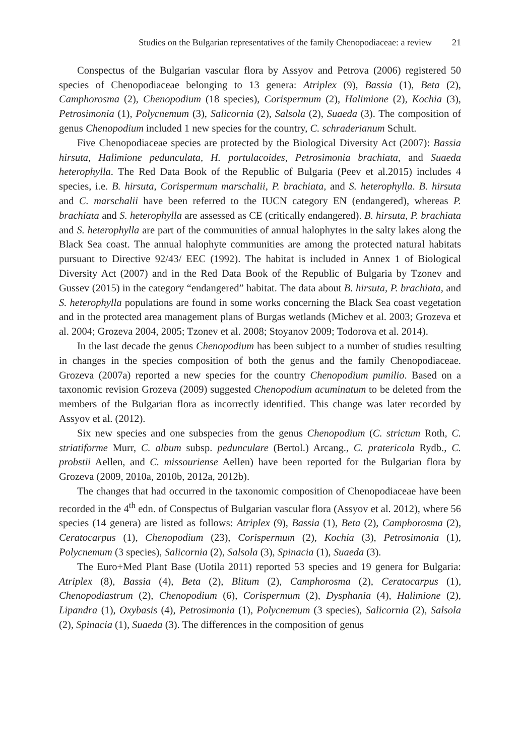Studies on the Bulgarian representatives of the family Chenopodiaceae: a review 21
Conspectus of the Bulgarian vascular flora by Assyov and Petrova (2006) registered 50 species of Chenopodiaceae belonging to 13 genera: Atriplex (9), Bassia (1), Beta (2), Camphorosma (2), Chenopodium (18 species), Corispermum (2), Halimione (2), Kochia (3), Petrosimonia (1), Polycnemum (3), Salicornia (2), Salsola (2), Suaeda (3). The composition of genus Chenopodium included 1 new species for the country, C. schraderianum Schult.
Five Chenopodiaceae species are protected by the Biological Diversity Act (2007): Bassia hirsuta, Halimione pedunculata, H. portulacoides, Petrosimonia brachiata, and Suaeda heterophylla. The Red Data Book of the Republic of Bulgaria (Peev et al.2015) includes 4 species, i.e. B. hirsuta, Corispermum marschalii, P. brachiata, and S. heterophylla. B. hirsuta and C. marschalii have been referred to the IUCN category EN (endangered), whereas P. brachiata and S. heterophylla are assessed as CE (critically endangered). B. hirsuta, P. brachiata and S. heterophylla are part of the communities of annual halophytes in the salty lakes along the Black Sea coast. The annual halophyte communities are among the protected natural habitats pursuant to Directive 92/43/ EEC (1992). The habitat is included in Annex 1 of Biological Diversity Act (2007) and in the Red Data Book of the Republic of Bulgaria by Tzonev and Gussev (2015) in the category “endangered” habitat. The data about B. hirsuta, P. brachiata, and S. heterophylla populations are found in some works concerning the Black Sea coast vegetation and in the protected area management plans of Burgas wetlands (Michev et al. 2003; Grozeva et al. 2004; Grozeva 2004, 2005; Tzonev et al. 2008; Stoyanov 2009; Todorova et al. 2014).
In the last decade the genus Chenopodium has been subject to a number of studies resulting in changes in the species composition of both the genus and the family Chenopodiaceae. Grozeva (2007a) reported a new species for the country Chenopodium pumilio. Based on a taxonomic revision Grozeva (2009) suggested Chenopodium acuminatum to be deleted from the members of the Bulgarian flora as incorrectly identified. This change was later recorded by Assyov et al. (2012).
Six new species and one subspecies from the genus Chenopodium (C. strictum Roth, C. striatiforme Murr, C. album subsp. pedunculare (Bertol.) Arcang., C. pratericola Rydb., C. probstii Aellen, and C. missouriense Aellen) have been reported for the Bulgarian flora by Grozeva (2009, 2010a, 2010b, 2012a, 2012b).
The changes that had occurred in the taxonomic composition of Chenopodiaceae have been recorded in the 4<sup>th</sup> edn. of Conspectus of Bulgarian vascular flora (Assyov et al. 2012), where 56 species (14 genera) are listed as follows: Atriplex (9), Bassia (1), Beta (2), Camphorosma (2), Ceratocarpus (1), Chenopodium (23), Corispermum (2), Kochia (3), Petrosimonia (1), Polycnemum (3 species), Salicornia (2), Salsola (3), Spinacia (1), Suaeda (3).
The Euro+Med Plant Base (Uotila 2011) reported 53 species and 19 genera for Bulgaria: Atriplex (8), Bassia (4), Beta (2), Blitum (2), Camphorosma (2), Ceratocarpus (1), Chenopodiastrum (2), Chenopodium (6), Corispermum (2), Dysphania (4), Halimione (2), Lipandra (1), Oxybasis (4), Petrosimonia (1), Polycnemum (3 species), Salicornia (2), Salsola (2), Spinacia (1), Suaeda (3). The differences in the composition of genus